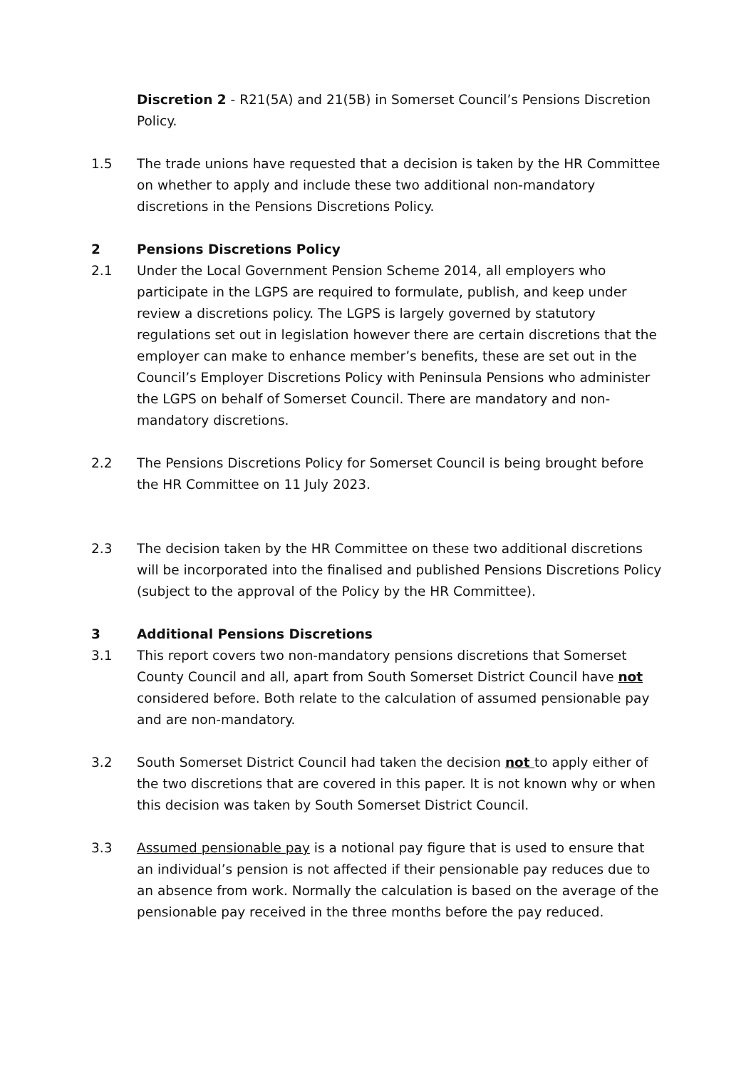Discretion 2 - R21(5A) and 21(5B) in Somerset Council’s Pensions Discretion Policy.
1.5 The trade unions have requested that a decision is taken by the HR Committee on whether to apply and include these two additional non-mandatory discretions in the Pensions Discretions Policy.
2 Pensions Discretions Policy
2.1 Under the Local Government Pension Scheme 2014, all employers who participate in the LGPS are required to formulate, publish, and keep under review a discretions policy. The LGPS is largely governed by statutory regulations set out in legislation however there are certain discretions that the employer can make to enhance member’s benefits, these are set out in the Council’s Employer Discretions Policy with Peninsula Pensions who administer the LGPS on behalf of Somerset Council. There are mandatory and non-mandatory discretions.
2.2 The Pensions Discretions Policy for Somerset Council is being brought before the HR Committee on 11 July 2023.
2.3 The decision taken by the HR Committee on these two additional discretions will be incorporated into the finalised and published Pensions Discretions Policy (subject to the approval of the Policy by the HR Committee).
3 Additional Pensions Discretions
3.1 This report covers two non-mandatory pensions discretions that Somerset County Council and all, apart from South Somerset District Council have not considered before. Both relate to the calculation of assumed pensionable pay and are non-mandatory.
3.2 South Somerset District Council had taken the decision not to apply either of the two discretions that are covered in this paper. It is not known why or when this decision was taken by South Somerset District Council.
3.3 Assumed pensionable pay is a notional pay figure that is used to ensure that an individual’s pension is not affected if their pensionable pay reduces due to an absence from work. Normally the calculation is based on the average of the pensionable pay received in the three months before the pay reduced.